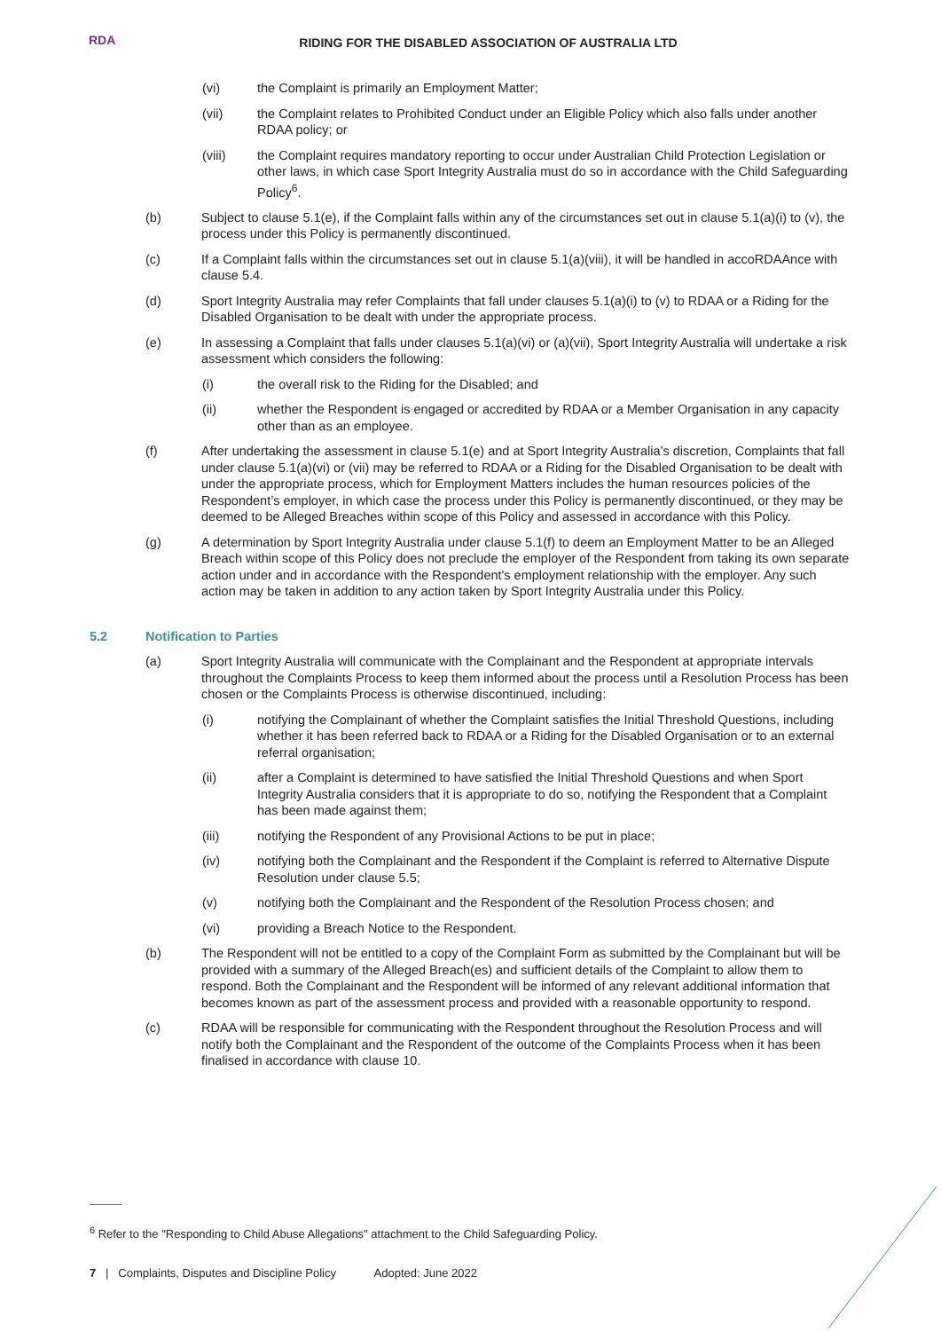RDA
RIDING FOR THE DISABLED ASSOCIATION OF AUSTRALIA LTD
(vi) the Complaint is primarily an Employment Matter;
(vii) the Complaint relates to Prohibited Conduct under an Eligible Policy which also falls under another RDAA policy; or
(viii) the Complaint requires mandatory reporting to occur under Australian Child Protection Legislation or other laws, in which case Sport Integrity Australia must do so in accordance with the Child Safeguarding Policy<sup>6</sup>.
(b) Subject to clause 5.1(e), if the Complaint falls within any of the circumstances set out in clause 5.1(a)(i) to (v), the process under this Policy is permanently discontinued.
(c) If a Complaint falls within the circumstances set out in clause 5.1(a)(viii), it will be handled in accoRDAAnce with clause 5.4.
(d) Sport Integrity Australia may refer Complaints that fall under clauses 5.1(a)(i) to (v) to RDAA or a Riding for the Disabled Organisation to be dealt with under the appropriate process.
(e) In assessing a Complaint that falls under clauses 5.1(a)(vi) or (a)(vii), Sport Integrity Australia will undertake a risk assessment which considers the following:
(i) the overall risk to the Riding for the Disabled; and
(ii) whether the Respondent is engaged or accredited by RDAA or a Member Organisation in any capacity other than as an employee.
(f) After undertaking the assessment in clause 5.1(e) and at Sport Integrity Australia’s discretion, Complaints that fall under clause 5.1(a)(vi) or (vii) may be referred to RDAA or a Riding for the Disabled Organisation to be dealt with under the appropriate process, which for Employment Matters includes the human resources policies of the Respondent’s employer, in which case the process under this Policy is permanently discontinued, or they may be deemed to be Alleged Breaches within scope of this Policy and assessed in accordance with this Policy.
(g) A determination by Sport Integrity Australia under clause 5.1(f) to deem an Employment Matter to be an Alleged Breach within scope of this Policy does not preclude the employer of the Respondent from taking its own separate action under and in accordance with the Respondent's employment relationship with the employer. Any such action may be taken in addition to any action taken by Sport Integrity Australia under this Policy.
5.2 Notification to Parties
(a) Sport Integrity Australia will communicate with the Complainant and the Respondent at appropriate intervals throughout the Complaints Process to keep them informed about the process until a Resolution Process has been chosen or the Complaints Process is otherwise discontinued, including:
(i) notifying the Complainant of whether the Complaint satisfies the Initial Threshold Questions, including whether it has been referred back to RDAA or a Riding for the Disabled Organisation or to an external referral organisation;
(ii) after a Complaint is determined to have satisfied the Initial Threshold Questions and when Sport Integrity Australia considers that it is appropriate to do so, notifying the Respondent that a Complaint has been made against them;
(iii) notifying the Respondent of any Provisional Actions to be put in place;
(iv) notifying both the Complainant and the Respondent if the Complaint is referred to Alternative Dispute Resolution under clause 5.5;
(v) notifying both the Complainant and the Respondent of the Resolution Process chosen; and
(vi) providing a Breach Notice to the Respondent.
(b) The Respondent will not be entitled to a copy of the Complaint Form as submitted by the Complainant but will be provided with a summary of the Alleged Breach(es) and sufficient details of the Complaint to allow them to respond. Both the Complainant and the Respondent will be informed of any relevant additional information that becomes known as part of the assessment process and provided with a reasonable opportunity to respond.
(c) RDAA will be responsible for communicating with the Respondent throughout the Resolution Process and will notify both the Complainant and the Respondent of the outcome of the Complaints Process when it has been finalised in accordance with clause 10.
<sup>6</sup> Refer to the "Responding to Child Abuse Allegations" attachment to the Child Safeguarding Policy.
7 | Complaints, Disputes and Discipline Policy Adopted: June 2022